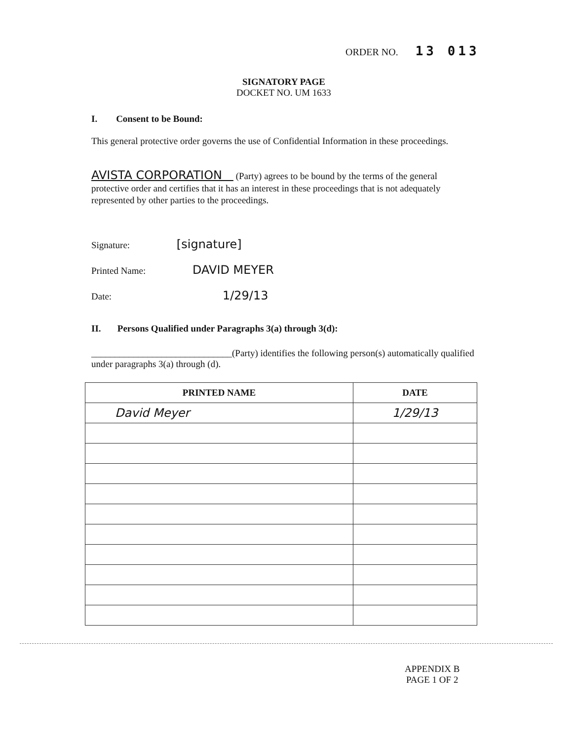ORDER NO. 13 013
SIGNATORY PAGE
DOCKET NO. UM 1633
I. Consent to be Bound:
This general protective order governs the use of Confidential Information in these proceedings.
AVISTA CORPORATION (Party) agrees to be bound by the terms of the general protective order and certifies that it has an interest in these proceedings that is not adequately represented by other parties to the proceedings.
Signature: [signature]
Printed Name: DAVID MEYER
Date: 1/29/13
II. Persons Qualified under Paragraphs 3(a) through 3(d):
______________________________(Party) identifies the following person(s) automatically qualified under paragraphs 3(a) through (d).
| PRINTED NAME | DATE |
| --- | --- |
| David Meyer | 1/29/13 |
APPENDIX B
PAGE 1 OF 2